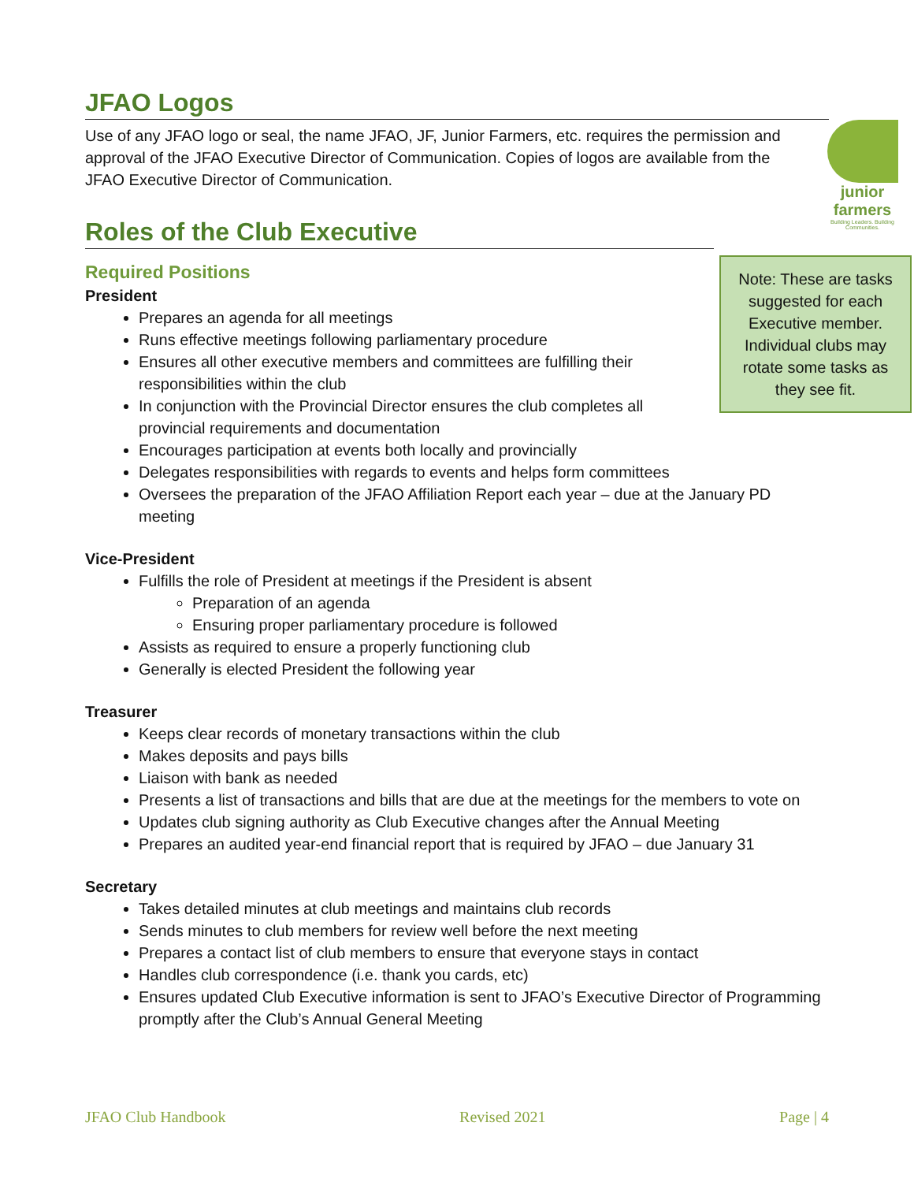JFAO Logos
junior
farmers
Building Leaders. Building Communities.
Use of any JFAO logo or seal, the name JFAO, JF, Junior Farmers, etc. requires the permission and approval of the JFAO Executive Director of Communication. Copies of logos are available from the JFAO Executive Director of Communication.
Roles of the Club Executive
Note: These are tasks suggested for each Executive member. Individual clubs may rotate some tasks as they see fit.
Required Positions
President
Prepares an agenda for all meetings
Runs effective meetings following parliamentary procedure
Ensures all other executive members and committees are fulfilling their responsibilities within the club
In conjunction with the Provincial Director ensures the club completes all provincial requirements and documentation
Encourages participation at events both locally and provincially
Delegates responsibilities with regards to events and helps form committees
Oversees the preparation of the JFAO Affiliation Report each year – due at the January PD meeting
Vice-President
Fulfills the role of President at meetings if the President is absent
Preparation of an agenda
Ensuring proper parliamentary procedure is followed
Assists as required to ensure a properly functioning club
Generally is elected President the following year
Treasurer
Keeps clear records of monetary transactions within the club
Makes deposits and pays bills
Liaison with bank as needed
Presents a list of transactions and bills that are due at the meetings for the members to vote on
Updates club signing authority as Club Executive changes after the Annual Meeting
Prepares an audited year-end financial report that is required by JFAO – due January 31
Secretary
Takes detailed minutes at club meetings and maintains club records
Sends minutes to club members for review well before the next meeting
Prepares a contact list of club members to ensure that everyone stays in contact
Handles club correspondence (i.e. thank you cards, etc)
Ensures updated Club Executive information is sent to JFAO’s Executive Director of Programming promptly after the Club’s Annual General Meeting
JFAO Club Handbook Revised 2021 Page | 4